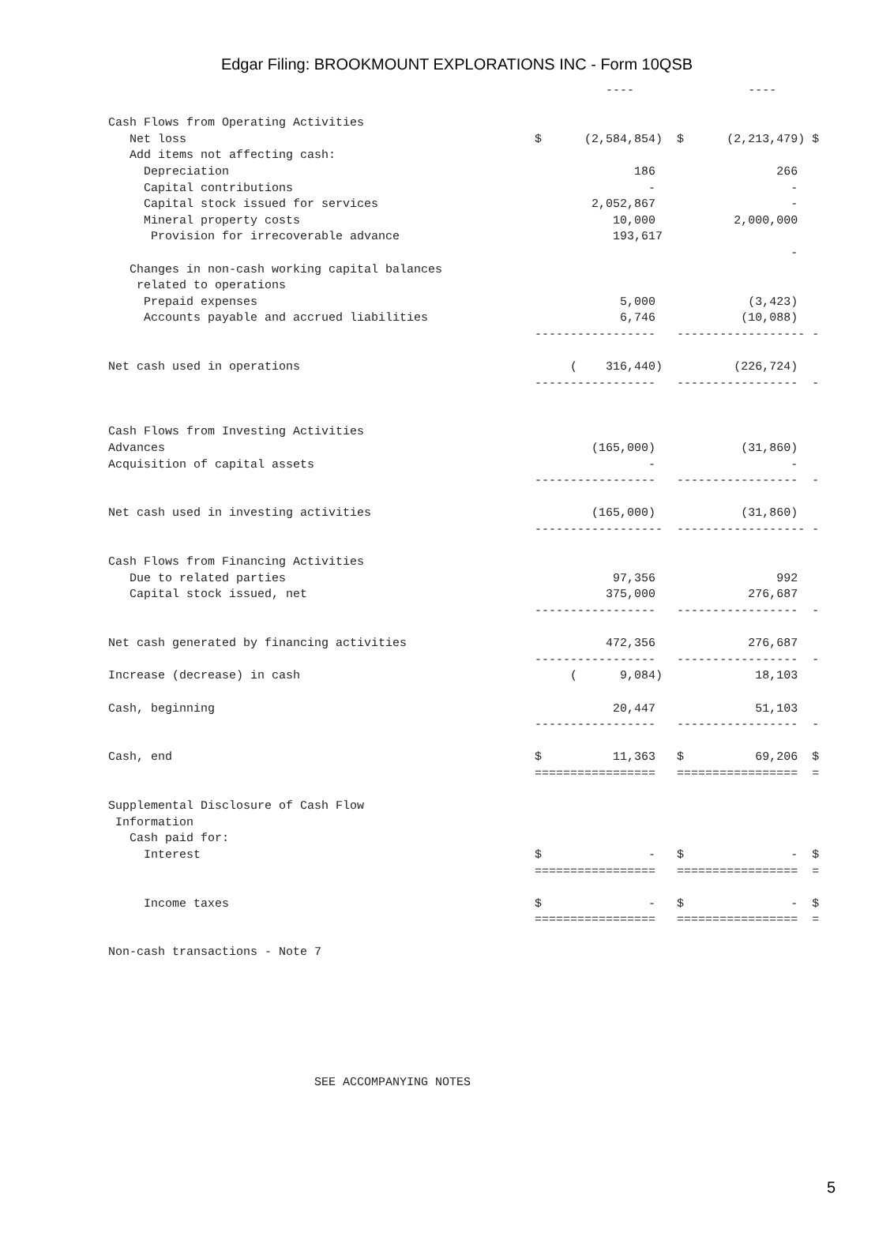Edgar Filing: BROOKMOUNT EXPLORATIONS INC - Form 10QSB
                                                                      ----                ----

Cash Flows from Operating Activities
   Net loss                                                 $      (2,584,854)  $      (2,213,479) $
   Add items not affecting cash:
     Depreciation                                                         186                 266
     Capital contributions                                                  -                   -
     Capital stock issued for services                              2,052,867                   -
     Mineral property costs                                            10,000           2,000,000
      Provision for irrecoverable advance                              193,617
                                                                                                -
   Changes in non-cash working capital balances
    related to operations
     Prepaid expenses                                                   5,000             (3,423)
     Accounts payable and accrued liabilities                           6,746            (10,088)
                                                            -----------------   ------------------ -

Net cash used in operations                                      (    316,440)          (226,724)
                                                            -----------------   -----------------  -


Cash Flows from Investing Activities
Advances                                                            (165,000)            (31,860)
Acquisition of capital assets                                               -                   -
                                                            -----------------   -----------------  -

Net cash used in investing activities                               (165,000)            (31,860)
                                                            ------------------  ------------------ -

Cash Flows from Financing Activities
   Due to related parties                                              97,356                 992
   Capital stock issued, net                                          375,000             276,687
                                                            -----------------   -----------------  -

Net cash generated by financing activities                            472,356             276,687
                                                            -----------------   -----------------  -
Increase (decrease) in cash                                      (      9,084)             18,103

Cash, beginning                                                        20,447              51,103
                                                            -----------------   -----------------  -

Cash, end                                                   $          11,363   $          69,206  $
                                                            =================   =================  =

Supplemental Disclosure of Cash Flow
 Information
   Cash paid for:
     Interest                                               $               -   $               -  $
                                                            =================   =================  =

     Income taxes                                           $               -   $               -  $
                                                            =================   =================  =

Non-cash transactions - Note 7







                             SEE ACCOMPANYING NOTES
5